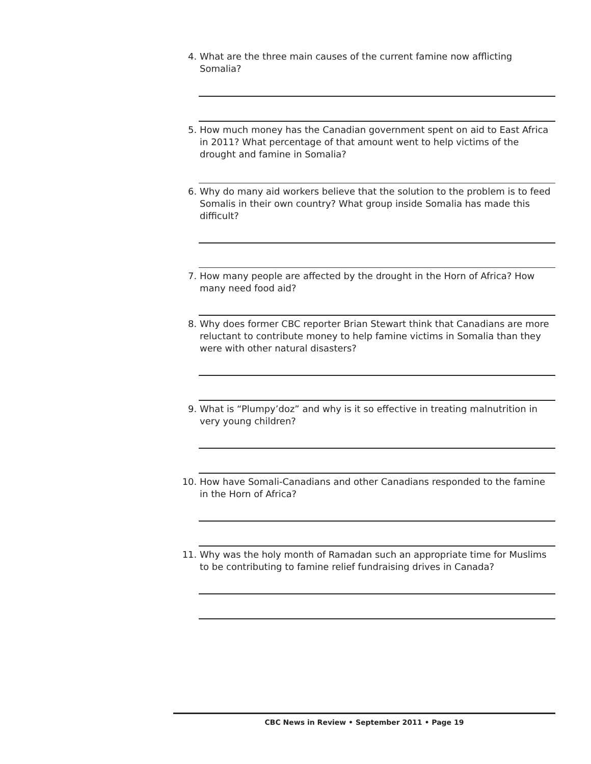4. What are the three main causes of the current famine now afflicting Somalia?
5. How much money has the Canadian government spent on aid to East Africa in 2011? What percentage of that amount went to help victims of the drought and famine in Somalia?
6. Why do many aid workers believe that the solution to the problem is to feed Somalis in their own country? What group inside Somalia has made this difficult?
7. How many people are affected by the drought in the Horn of Africa? How many need food aid?
8. Why does former CBC reporter Brian Stewart think that Canadians are more reluctant to contribute money to help famine victims in Somalia than they were with other natural disasters?
9. What is “Plumpy’doz” and why is it so effective in treating malnutrition in very young children?
10. How have Somali-Canadians and other Canadians responded to the famine in the Horn of Africa?
11. Why was the holy month of Ramadan such an appropriate time for Muslims to be contributing to famine relief fundraising drives in Canada?
CBC News in Review • September 2011 • Page 19